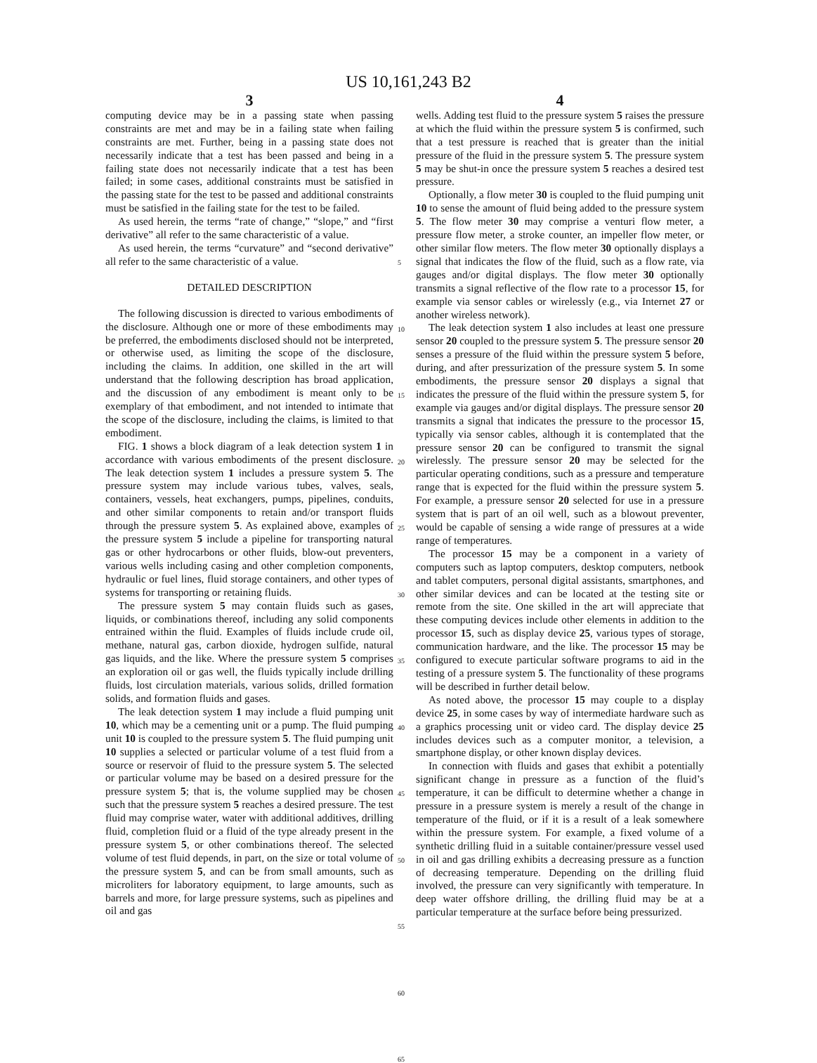US 10,161,243 B2
3
computing device may be in a passing state when passing constraints are met and may be in a failing state when failing constraints are met. Further, being in a passing state does not necessarily indicate that a test has been passed and being in a failing state does not necessarily indicate that a test has been failed; in some cases, additional constraints must be satisfied in the passing state for the test to be passed and additional constraints must be satisfied in the failing state for the test to be failed.
As used herein, the terms “rate of change,” “slope,” and “first derivative” all refer to the same characteristic of a value.
As used herein, the terms “curvature” and “second derivative” all refer to the same characteristic of a value.
DETAILED DESCRIPTION
The following discussion is directed to various embodiments of the disclosure. Although one or more of these embodiments may be preferred, the embodiments disclosed should not be interpreted, or otherwise used, as limiting the scope of the disclosure, including the claims. In addition, one skilled in the art will understand that the following description has broad application, and the discussion of any embodiment is meant only to be exemplary of that embodiment, and not intended to intimate that the scope of the disclosure, including the claims, is limited to that embodiment.
FIG. 1 shows a block diagram of a leak detection system 1 in accordance with various embodiments of the present disclosure. The leak detection system 1 includes a pressure system 5. The pressure system may include various tubes, valves, seals, containers, vessels, heat exchangers, pumps, pipelines, conduits, and other similar components to retain and/or transport fluids through the pressure system 5. As explained above, examples of the pressure system 5 include a pipeline for transporting natural gas or other hydrocarbons or other fluids, blow-out preventers, various wells including casing and other completion components, hydraulic or fuel lines, fluid storage containers, and other types of systems for transporting or retaining fluids.
The pressure system 5 may contain fluids such as gases, liquids, or combinations thereof, including any solid components entrained within the fluid. Examples of fluids include crude oil, methane, natural gas, carbon dioxide, hydrogen sulfide, natural gas liquids, and the like. Where the pressure system 5 comprises an exploration oil or gas well, the fluids typically include drilling fluids, lost circulation materials, various solids, drilled formation solids, and formation fluids and gases.
The leak detection system 1 may include a fluid pumping unit 10, which may be a cementing unit or a pump. The fluid pumping unit 10 is coupled to the pressure system 5. The fluid pumping unit 10 supplies a selected or particular volume of a test fluid from a source or reservoir of fluid to the pressure system 5. The selected or particular volume may be based on a desired pressure for the pressure system 5; that is, the volume supplied may be chosen such that the pressure system 5 reaches a desired pressure. The test fluid may comprise water, water with additional additives, drilling fluid, completion fluid or a fluid of the type already present in the pressure system 5, or other combinations thereof. The selected volume of test fluid depends, in part, on the size or total volume of the pressure system 5, and can be from small amounts, such as microliters for laboratory equipment, to large amounts, such as barrels and more, for large pressure systems, such as pipelines and oil and gas
5
10
15
20
25
30
35
40
45
50
55
60
65
4
wells. Adding test fluid to the pressure system 5 raises the pressure at which the fluid within the pressure system 5 is confirmed, such that a test pressure is reached that is greater than the initial pressure of the fluid in the pressure system 5. The pressure system 5 may be shut-in once the pressure system 5 reaches a desired test pressure.
Optionally, a flow meter 30 is coupled to the fluid pumping unit 10 to sense the amount of fluid being added to the pressure system 5. The flow meter 30 may comprise a venturi flow meter, a pressure flow meter, a stroke counter, an impeller flow meter, or other similar flow meters. The flow meter 30 optionally displays a signal that indicates the flow of the fluid, such as a flow rate, via gauges and/or digital displays. The flow meter 30 optionally transmits a signal reflective of the flow rate to a processor 15, for example via sensor cables or wirelessly (e.g., via Internet 27 or another wireless network).
The leak detection system 1 also includes at least one pressure sensor 20 coupled to the pressure system 5. The pressure sensor 20 senses a pressure of the fluid within the pressure system 5 before, during, and after pressurization of the pressure system 5. In some embodiments, the pressure sensor 20 displays a signal that indicates the pressure of the fluid within the pressure system 5, for example via gauges and/or digital displays. The pressure sensor 20 transmits a signal that indicates the pressure to the processor 15, typically via sensor cables, although it is contemplated that the pressure sensor 20 can be configured to transmit the signal wirelessly. The pressure sensor 20 may be selected for the particular operating conditions, such as a pressure and temperature range that is expected for the fluid within the pressure system 5. For example, a pressure sensor 20 selected for use in a pressure system that is part of an oil well, such as a blowout preventer, would be capable of sensing a wide range of pressures at a wide range of temperatures.
The processor 15 may be a component in a variety of computers such as laptop computers, desktop computers, netbook and tablet computers, personal digital assistants, smartphones, and other similar devices and can be located at the testing site or remote from the site. One skilled in the art will appreciate that these computing devices include other elements in addition to the processor 15, such as display device 25, various types of storage, communication hardware, and the like. The processor 15 may be configured to execute particular software programs to aid in the testing of a pressure system 5. The functionality of these programs will be described in further detail below.
As noted above, the processor 15 may couple to a display device 25, in some cases by way of intermediate hardware such as a graphics processing unit or video card. The display device 25 includes devices such as a computer monitor, a television, a smartphone display, or other known display devices.
In connection with fluids and gases that exhibit a potentially significant change in pressure as a function of the fluid’s temperature, it can be difficult to determine whether a change in pressure in a pressure system is merely a result of the change in temperature of the fluid, or if it is a result of a leak somewhere within the pressure system. For example, a fixed volume of a synthetic drilling fluid in a suitable container/pressure vessel used in oil and gas drilling exhibits a decreasing pressure as a function of decreasing temperature. Depending on the drilling fluid involved, the pressure can very significantly with temperature. In deep water offshore drilling, the drilling fluid may be at a particular temperature at the surface before being pressurized.